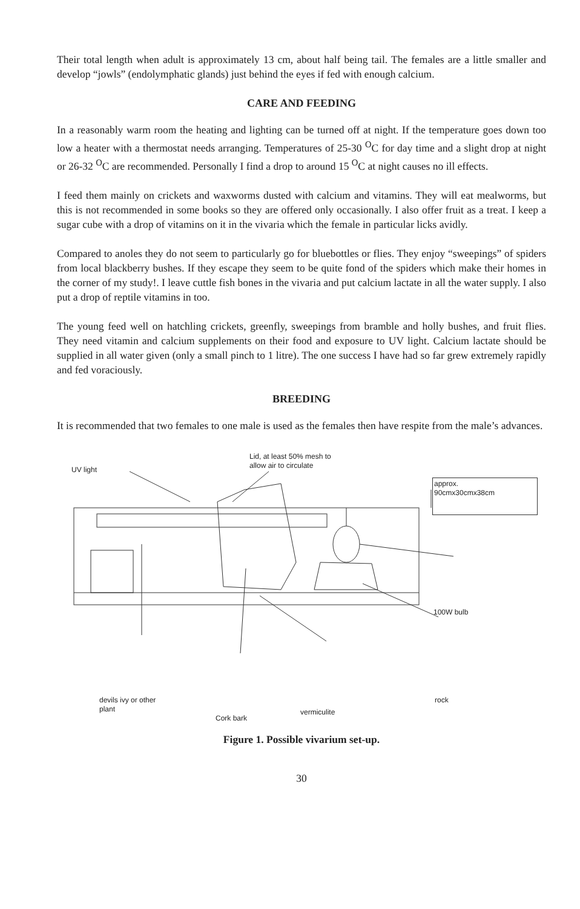Their total length when adult is approximately 13 cm, about half being tail. The females are a little smaller and develop “jowls” (endolymphatic glands) just behind the eyes if fed with enough calcium.
CARE AND FEEDING
In a reasonably warm room the heating and lighting can be turned off at night. If the temperature goes down too low a heater with a thermostat needs arranging. Temperatures of 25-30 <sup>O</sup>C for day time and a slight drop at night or 26-32 <sup>O</sup>C are recommended. Personally I find a drop to around 15 <sup>O</sup>C at night causes no ill effects.
I feed them mainly on crickets and waxworms dusted with calcium and vitamins. They will eat mealworms, but this is not recommended in some books so they are offered only occasionally. I also offer fruit as a treat. I keep a sugar cube with a drop of vitamins on it in the vivaria which the female in particular licks avidly.
Compared to anoles they do not seem to particularly go for bluebottles or flies. They enjoy “sweepings” of spiders from local blackberry bushes. If they escape they seem to be quite fond of the spiders which make their homes in the corner of my study!. I leave cuttle fish bones in the vivaria and put calcium lactate in all the water supply. I also put a drop of reptile vitamins in too.
The young feed well on hatchling crickets, greenfly, sweepings from bramble and holly bushes, and fruit flies. They need vitamin and calcium supplements on their food and exposure to UV light. Calcium lactate should be supplied in all water given (only a small pinch to 1 litre). The one success I have had so far grew extremely rapidly and fed voraciously.
BREEDING
It is recommended that two females to one male is used as the females then have respite from the male’s advances.
UV light
Lid, at least 50% mesh to
allow air to circulate
approx.
90cmx30cmx38cm
100W bulb
devils ivy or other
plant
Cork bark
vermiculite
rock
Figure 1. Possible vivarium set-up.
30